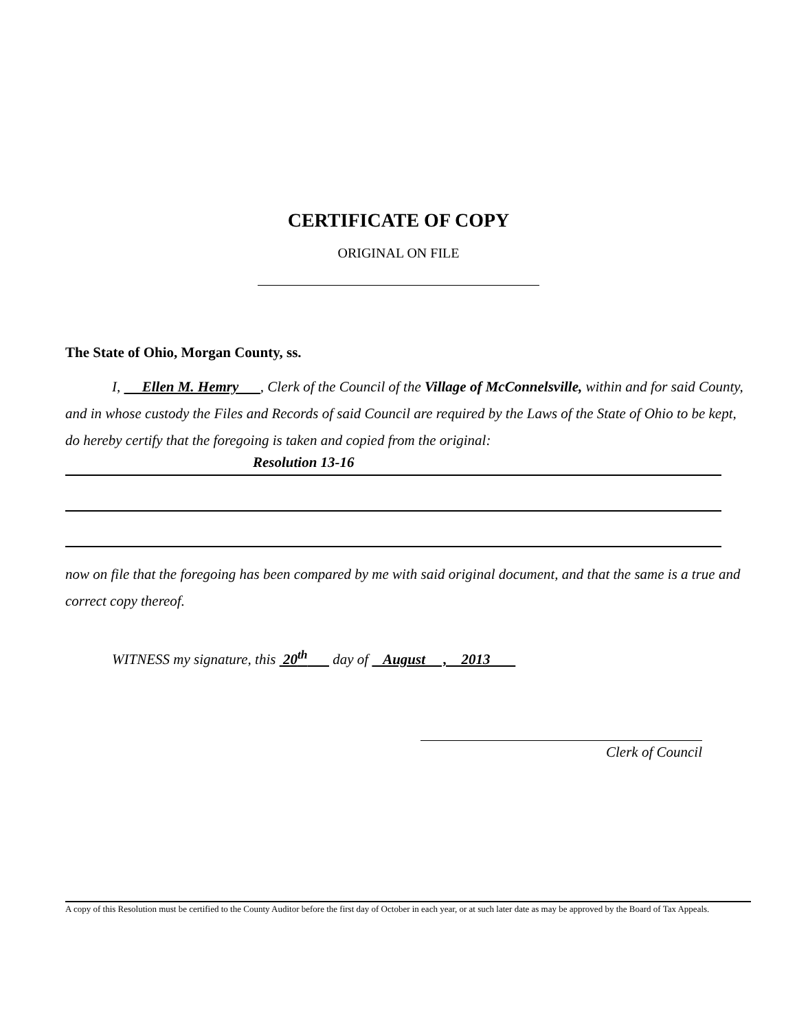CERTIFICATE OF COPY
ORIGINAL ON FILE
The State of Ohio, Morgan County, ss.
I, Ellen M. Hemry , Clerk of the Council of the Village of McConnelsville, within and for said County, and in whose custody the Files and Records of said Council are required by the Laws of the State of Ohio to be kept, do hereby certify that the foregoing is taken and copied from the original:
Resolution 13-16
now on file that the foregoing has been compared by me with said original document, and that the same is a true and correct copy thereof.
WITNESS my signature, this 20<sup>th</sup> day of August , 2013
Clerk of Council
A copy of this Resolution must be certified to the County Auditor before the first day of October in each year, or at such later date as may be approved by the Board of Tax Appeals.